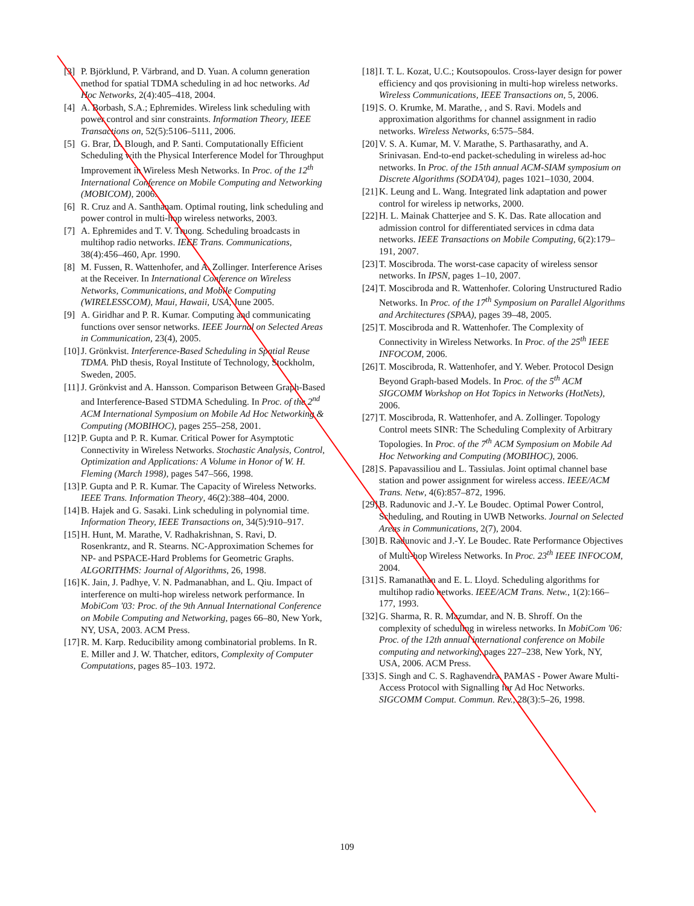[3] P. Björklund, P. Värbrand, and D. Yuan. A column generation method for spatial TDMA scheduling in ad hoc networks. Ad Hoc Networks, 2(4):405–418, 2004.
[4] A. Borbash, S.A.; Ephremides. Wireless link scheduling with power control and sinr constraints. Information Theory, IEEE Transactions on, 52(5):5106–5111, 2006.
[5] G. Brar, D. Blough, and P. Santi. Computationally Efficient Scheduling with the Physical Interference Model for Throughput Improvement in Wireless Mesh Networks. In Proc. of the 12<sup>th</sup> International Conference on Mobile Computing and Networking (MOBICOM), 2006.
[6] R. Cruz and A. Santhanam. Optimal routing, link scheduling and power control in multi-hop wireless networks, 2003.
[7] A. Ephremides and T. V. Truong. Scheduling broadcasts in multihop radio networks. IEEE Trans. Communications, 38(4):456–460, Apr. 1990.
[8] M. Fussen, R. Wattenhofer, and A. Zollinger. Interference Arises at the Receiver. In International Conference on Wireless Networks, Communications, and Mobile Computing (WIRELESSCOM), Maui, Hawaii, USA, June 2005.
[9] A. Giridhar and P. R. Kumar. Computing and communicating functions over sensor networks. IEEE Journal on Selected Areas in Communication, 23(4), 2005.
[10] J. Grönkvist. Interference-Based Scheduling in Spatial Reuse TDMA. PhD thesis, Royal Institute of Technology, Stockholm, Sweden, 2005.
[11] J. Grönkvist and A. Hansson. Comparison Between Graph-Based and Interference-Based STDMA Scheduling. In Proc. of the 2<sup>nd</sup> ACM International Symposium on Mobile Ad Hoc Networking & Computing (MOBIHOC), pages 255–258, 2001.
[12] P. Gupta and P. R. Kumar. Critical Power for Asymptotic Connectivity in Wireless Networks. Stochastic Analysis, Control, Optimization and Applications: A Volume in Honor of W. H. Fleming (March 1998), pages 547–566, 1998.
[13] P. Gupta and P. R. Kumar. The Capacity of Wireless Networks. IEEE Trans. Information Theory, 46(2):388–404, 2000.
[14] B. Hajek and G. Sasaki. Link scheduling in polynomial time. Information Theory, IEEE Transactions on, 34(5):910–917.
[15] H. Hunt, M. Marathe, V. Radhakrishnan, S. Ravi, D. Rosenkrantz, and R. Stearns. NC-Approximation Schemes for NP- and PSPACE-Hard Problems for Geometric Graphs. ALGORITHMS: Journal of Algorithms, 26, 1998.
[16] K. Jain, J. Padhye, V. N. Padmanabhan, and L. Qiu. Impact of interference on multi-hop wireless network performance. In MobiCom '03: Proc. of the 9th Annual International Conference on Mobile Computing and Networking, pages 66–80, New York, NY, USA, 2003. ACM Press.
[17] R. M. Karp. Reducibility among combinatorial problems. In R. E. Miller and J. W. Thatcher, editors, Complexity of Computer Computations, pages 85–103. 1972.
[18] I. T. L. Kozat, U.C.; Koutsopoulos. Cross-layer design for power efficiency and qos provisioning in multi-hop wireless networks. Wireless Communications, IEEE Transactions on, 5, 2006.
[19] S. O. Krumke, M. Marathe, , and S. Ravi. Models and approximation algorithms for channel assignment in radio networks. Wireless Networks, 6:575–584.
[20] V. S. A. Kumar, M. V. Marathe, S. Parthasarathy, and A. Srinivasan. End-to-end packet-scheduling in wireless ad-hoc networks. In Proc. of the 15th annual ACM-SIAM symposium on Discrete Algorithms (SODA'04), pages 1021–1030, 2004.
[21] K. Leung and L. Wang. Integrated link adaptation and power control for wireless ip networks, 2000.
[22] H. L. Mainak Chatterjee and S. K. Das. Rate allocation and admission control for differentiated services in cdma data networks. IEEE Transactions on Mobile Computing, 6(2):179–191, 2007.
[23] T. Moscibroda. The worst-case capacity of wireless sensor networks. In IPSN, pages 1–10, 2007.
[24] T. Moscibroda and R. Wattenhofer. Coloring Unstructured Radio Networks. In Proc. of the 17<sup>th</sup> Symposium on Parallel Algorithms and Architectures (SPAA), pages 39–48, 2005.
[25] T. Moscibroda and R. Wattenhofer. The Complexity of Connectivity in Wireless Networks. In Proc. of the 25<sup>th</sup> IEEE INFOCOM, 2006.
[26] T. Moscibroda, R. Wattenhofer, and Y. Weber. Protocol Design Beyond Graph-based Models. In Proc. of the 5<sup>th</sup> ACM SIGCOMM Workshop on Hot Topics in Networks (HotNets), 2006.
[27] T. Moscibroda, R. Wattenhofer, and A. Zollinger. Topology Control meets SINR: The Scheduling Complexity of Arbitrary Topologies. In Proc. of the 7<sup>th</sup> ACM Symposium on Mobile Ad Hoc Networking and Computing (MOBIHOC), 2006.
[28] S. Papavassiliou and L. Tassiulas. Joint optimal channel base station and power assignment for wireless access. IEEE/ACM Trans. Netw, 4(6):857–872, 1996.
[29] B. Radunovic and J.-Y. Le Boudec. Optimal Power Control, Scheduling, and Routing in UWB Networks. Journal on Selected Areas in Communications, 2(7), 2004.
[30] B. Radunovic and J.-Y. Le Boudec. Rate Performance Objectives of Multi-hop Wireless Networks. In Proc. 23<sup>th</sup> IEEE INFOCOM, 2004.
[31] S. Ramanathan and E. L. Lloyd. Scheduling algorithms for multihop radio networks. IEEE/ACM Trans. Netw., 1(2):166–177, 1993.
[32] G. Sharma, R. R. Mazumdar, and N. B. Shroff. On the complexity of scheduling in wireless networks. In MobiCom '06: Proc. of the 12th annual international conference on Mobile computing and networking, pages 227–238, New York, NY, USA, 2006. ACM Press.
[33] S. Singh and C. S. Raghavendra. PAMAS - Power Aware Multi-Access Protocol with Signalling for Ad Hoc Networks. SIGCOMM Comput. Commun. Rev., 28(3):5–26, 1998.
109